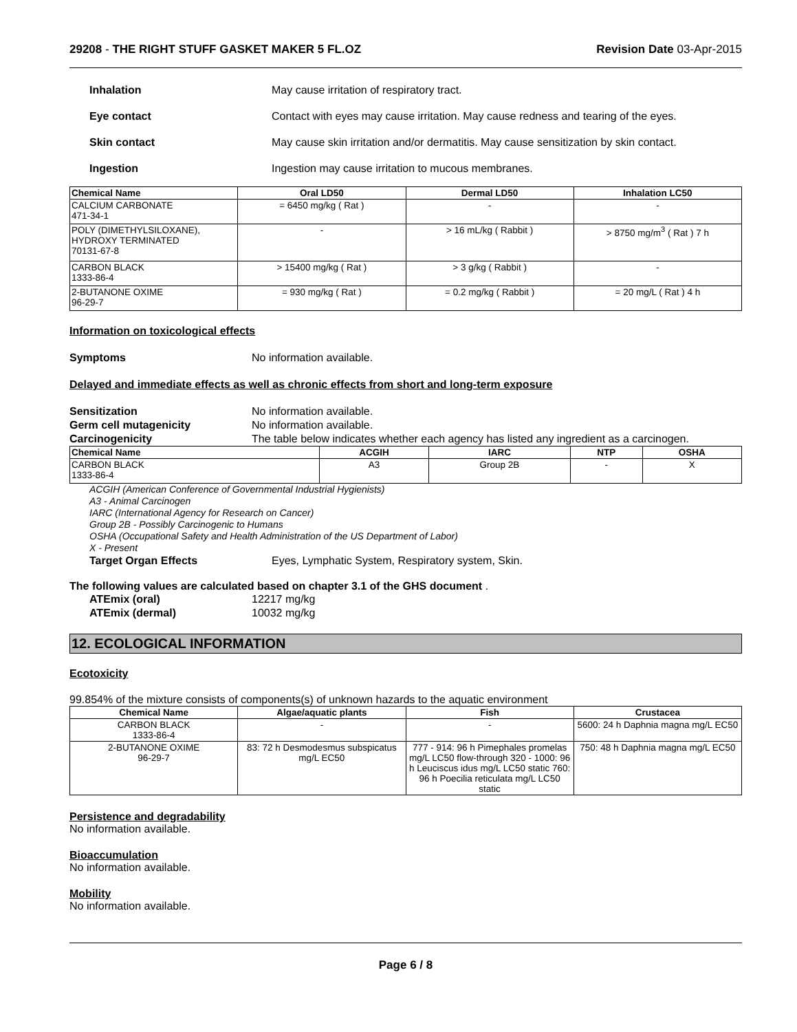29208 - THE RIGHT STUFF GASKET MAKER 5 FL.OZ Revision Date 03-Apr-2015
Inhalation May cause irritation of respiratory tract.
Eye contact Contact with eyes may cause irritation. May cause redness and tearing of the eyes.
Skin contact May cause skin irritation and/or dermatitis. May cause sensitization by skin contact.
Ingestion Ingestion may cause irritation to mucous membranes.
| Chemical Name | Oral LD50 | Dermal LD50 | Inhalation LC50 |
| --- | --- | --- | --- |
| CALCIUM CARBONATE 471-34-1 | = 6450 mg/kg ( Rat ) | - | - |
| POLY (DIMETHYLSILOXANE), HYDROXY TERMINATED 70131-67-8 | - | > 16 mL/kg ( Rabbit ) | > 8750 mg/m<sup>3</sup> ( Rat ) 7 h |
| CARBON BLACK 1333-86-4 | > 15400 mg/kg ( Rat ) | > 3 g/kg ( Rabbit ) | - |
| 2-BUTANONE OXIME 96-29-7 | = 930 mg/kg ( Rat ) | = 0.2 mg/kg ( Rabbit ) | = 20 mg/L ( Rat ) 4 h |
Information on toxicological effects
Symptoms No information available.
Delayed and immediate effects as well as chronic effects from short and long-term exposure
Sensitization No information available.
Germ cell mutagenicity No information available.
Carcinogenicity The table below indicates whether each agency has listed any ingredient as a carcinogen.
| Chemical Name | ACGIH | IARC | NTP | OSHA |
| --- | --- | --- | --- | --- |
| CARBON BLACK 1333-86-4 | A3 | Group 2B | - | X |
ACGIH (American Conference of Governmental Industrial Hygienists)
A3 - Animal Carcinogen
IARC (International Agency for Research on Cancer)
Group 2B - Possibly Carcinogenic to Humans
OSHA (Occupational Safety and Health Administration of the US Department of Labor)
X - Present
Target Organ Effects Eyes, Lymphatic System, Respiratory system, Skin.
The following values are calculated based on chapter 3.1 of the GHS document .
ATEmix (oral) 12217 mg/kg
ATEmix (dermal) 10032 mg/kg
12. ECOLOGICAL INFORMATION
Ecotoxicity
99.854% of the mixture consists of components(s) of unknown hazards to the aquatic environment
| Chemical Name | Algae/aquatic plants | Fish | Crustacea |
| --- | --- | --- | --- |
| CARBON BLACK 1333-86-4 | - | - | 5600: 24 h Daphnia magna mg/L EC50 |
| 2-BUTANONE OXIME 96-29-7 | 83: 72 h Desmodesmus subspicatus mg/L EC50 | 777 - 914: 96 h Pimephales promelas mg/L LC50 flow-through 320 - 1000: 96 h Leuciscus idus mg/L LC50 static 760: 96 h Poecilia reticulata mg/L LC50 static | 750: 48 h Daphnia magna mg/L EC50 |
Persistence and degradability
No information available.
Bioaccumulation
No information available.
Mobility
No information available.
Page 6 / 8